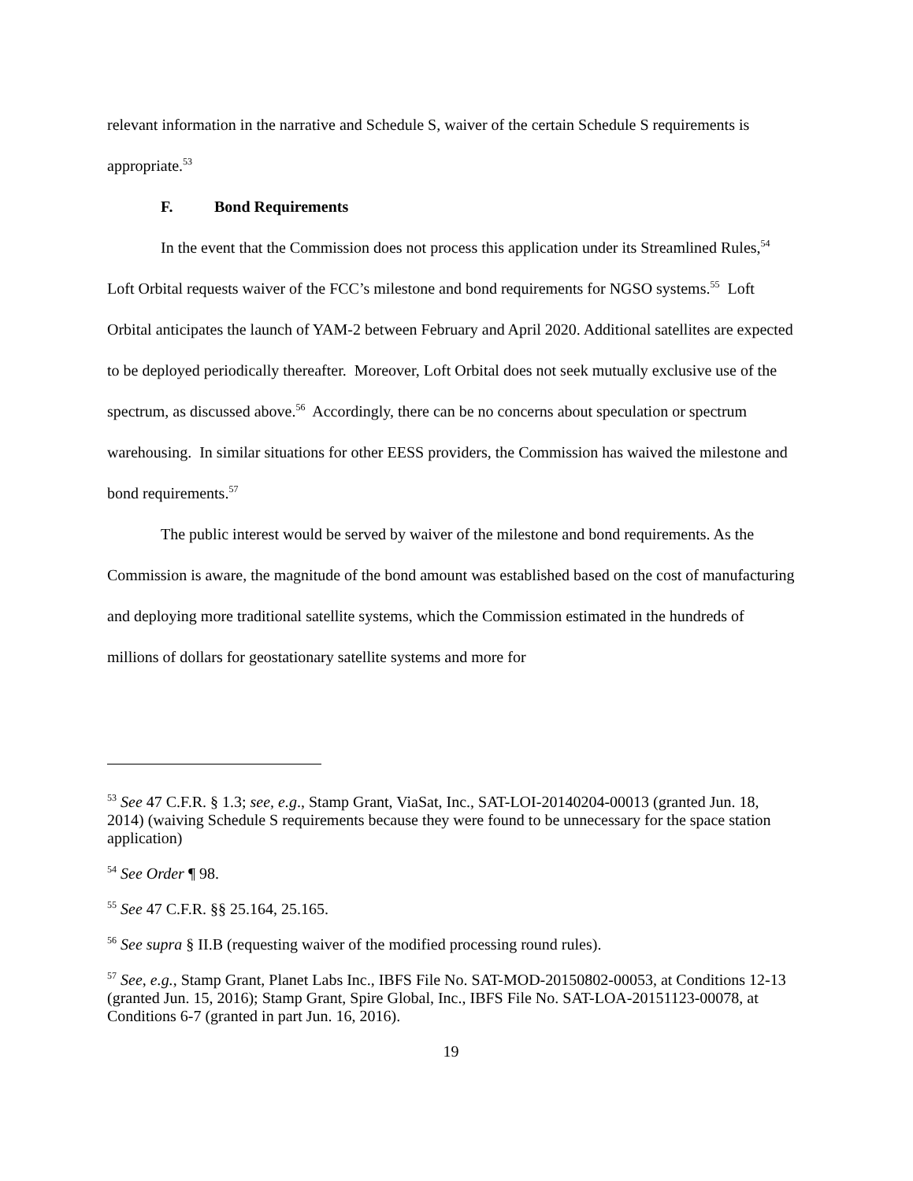relevant information in the narrative and Schedule S, waiver of the certain Schedule S requirements is appropriate.<sup>53</sup>
F. Bond Requirements
In the event that the Commission does not process this application under its Streamlined Rules,<sup>54</sup> Loft Orbital requests waiver of the FCC’s milestone and bond requirements for NGSO systems.<sup>55</sup> Loft Orbital anticipates the launch of YAM-2 between February and April 2020. Additional satellites are expected to be deployed periodically thereafter. Moreover, Loft Orbital does not seek mutually exclusive use of the spectrum, as discussed above.<sup>56</sup> Accordingly, there can be no concerns about speculation or spectrum warehousing. In similar situations for other EESS providers, the Commission has waived the milestone and bond requirements.<sup>57</sup>
The public interest would be served by waiver of the milestone and bond requirements. As the Commission is aware, the magnitude of the bond amount was established based on the cost of manufacturing and deploying more traditional satellite systems, which the Commission estimated in the hundreds of millions of dollars for geostationary satellite systems and more for
<sup>53</sup> See 47 C.F.R. § 1.3; see, e.g., Stamp Grant, ViaSat, Inc., SAT-LOI-20140204-00013 (granted Jun. 18, 2014) (waiving Schedule S requirements because they were found to be unnecessary for the space station application)
<sup>54</sup> See Order ¶ 98.
<sup>55</sup> See 47 C.F.R. §§ 25.164, 25.165.
<sup>56</sup> See supra § II.B (requesting waiver of the modified processing round rules).
<sup>57</sup> See, e.g., Stamp Grant, Planet Labs Inc., IBFS File No. SAT-MOD-20150802-00053, at Conditions 12-13 (granted Jun. 15, 2016); Stamp Grant, Spire Global, Inc., IBFS File No. SAT-LOA-20151123-00078, at Conditions 6-7 (granted in part Jun. 16, 2016).
19